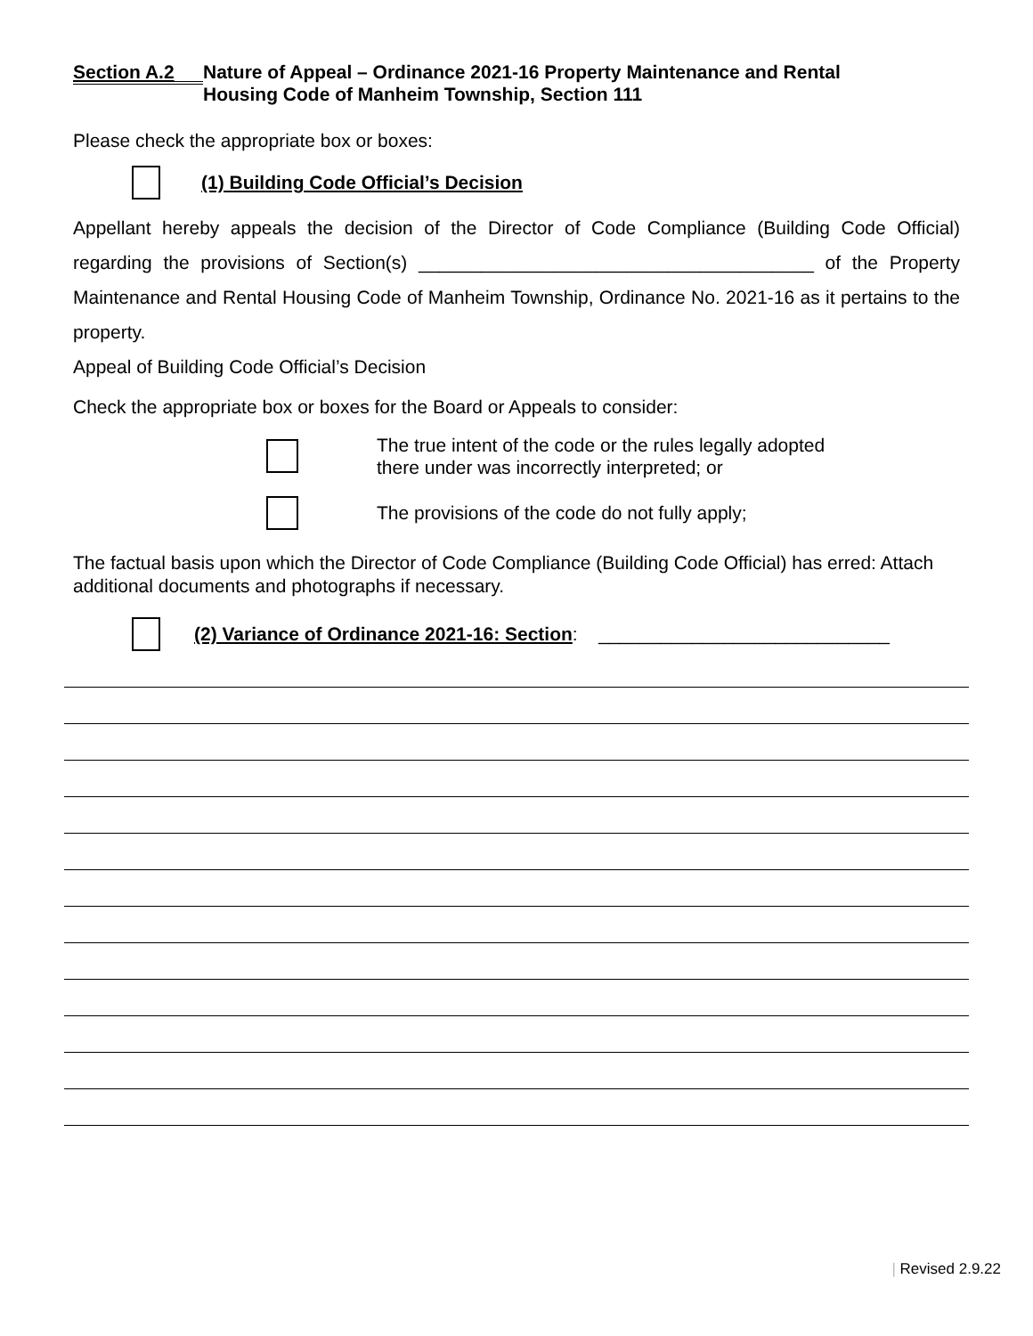Section A.2
Nature of Appeal – Ordinance 2021-16 Property Maintenance and Rental
Housing Code of Manheim Township, Section 111
Please check the appropriate box or boxes:
(1) Building Code Official’s Decision
Appellant hereby appeals the decision of the Director of Code Compliance (Building Code Official) regarding the provisions of Section(s) ______________________________________ of the Property Maintenance and Rental Housing Code of Manheim Township, Ordinance No. 2021-16 as it pertains to the property.
Appeal of Building Code Official’s Decision
Check the appropriate box or boxes for the Board or Appeals to consider:
The true intent of the code or the rules legally adopted
there under was incorrectly interpreted; or
The provisions of the code do not fully apply;
The factual basis upon which the Director of Code Compliance (Building Code Official) has erred: Attach additional documents and photographs if necessary.
(2) Variance of Ordinance 2021-16: Section: ____________________________
| Revised 2.9.22